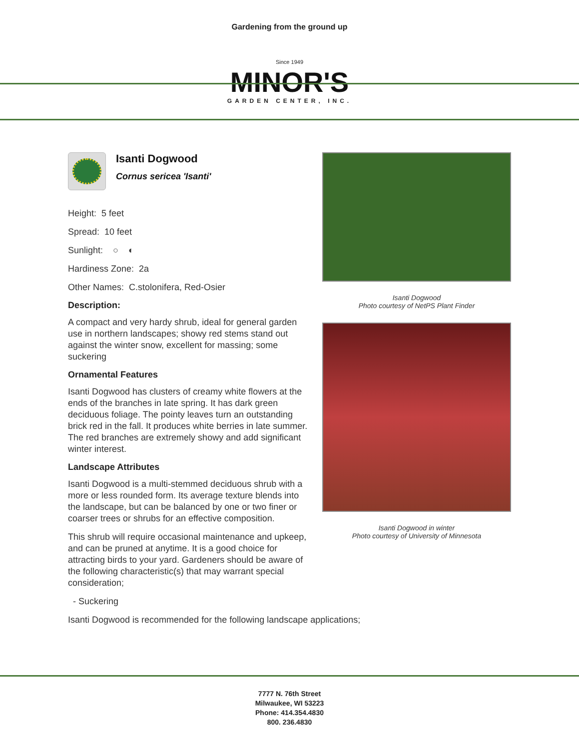Gardening from the ground up
Since 1949
MINOR'S
GARDEN CENTER, INC.
Isanti Dogwood
Cornus sericea 'Isanti'
Height: 5 feet
Spread: 10 feet
Sunlight: ○ ◐
Hardiness Zone: 2a
Other Names: C.stolonifera, Red-Osier
Description:
A compact and very hardy shrub, ideal for general garden use in northern landscapes; showy red stems stand out against the winter snow, excellent for massing; some suckering
Ornamental Features
Isanti Dogwood has clusters of creamy white flowers at the ends of the branches in late spring. It has dark green deciduous foliage. The pointy leaves turn an outstanding brick red in the fall. It produces white berries in late summer. The red branches are extremely showy and add significant winter interest.
Landscape Attributes
Isanti Dogwood is a multi-stemmed deciduous shrub with a more or less rounded form. Its average texture blends into the landscape, but can be balanced by one or two finer or coarser trees or shrubs for an effective composition.
This shrub will require occasional maintenance and upkeep, and can be pruned at anytime. It is a good choice for attracting birds to your yard. Gardeners should be aware of the following characteristic(s) that may warrant special consideration;
- Suckering
Isanti Dogwood is recommended for the following landscape applications;
Isanti Dogwood
Photo courtesy of NetPS Plant Finder
Isanti Dogwood in winter
Photo courtesy of University of Minnesota
7777 N. 76th Street
Milwaukee, WI 53223
Phone: 414.354.4830
800. 236.4830